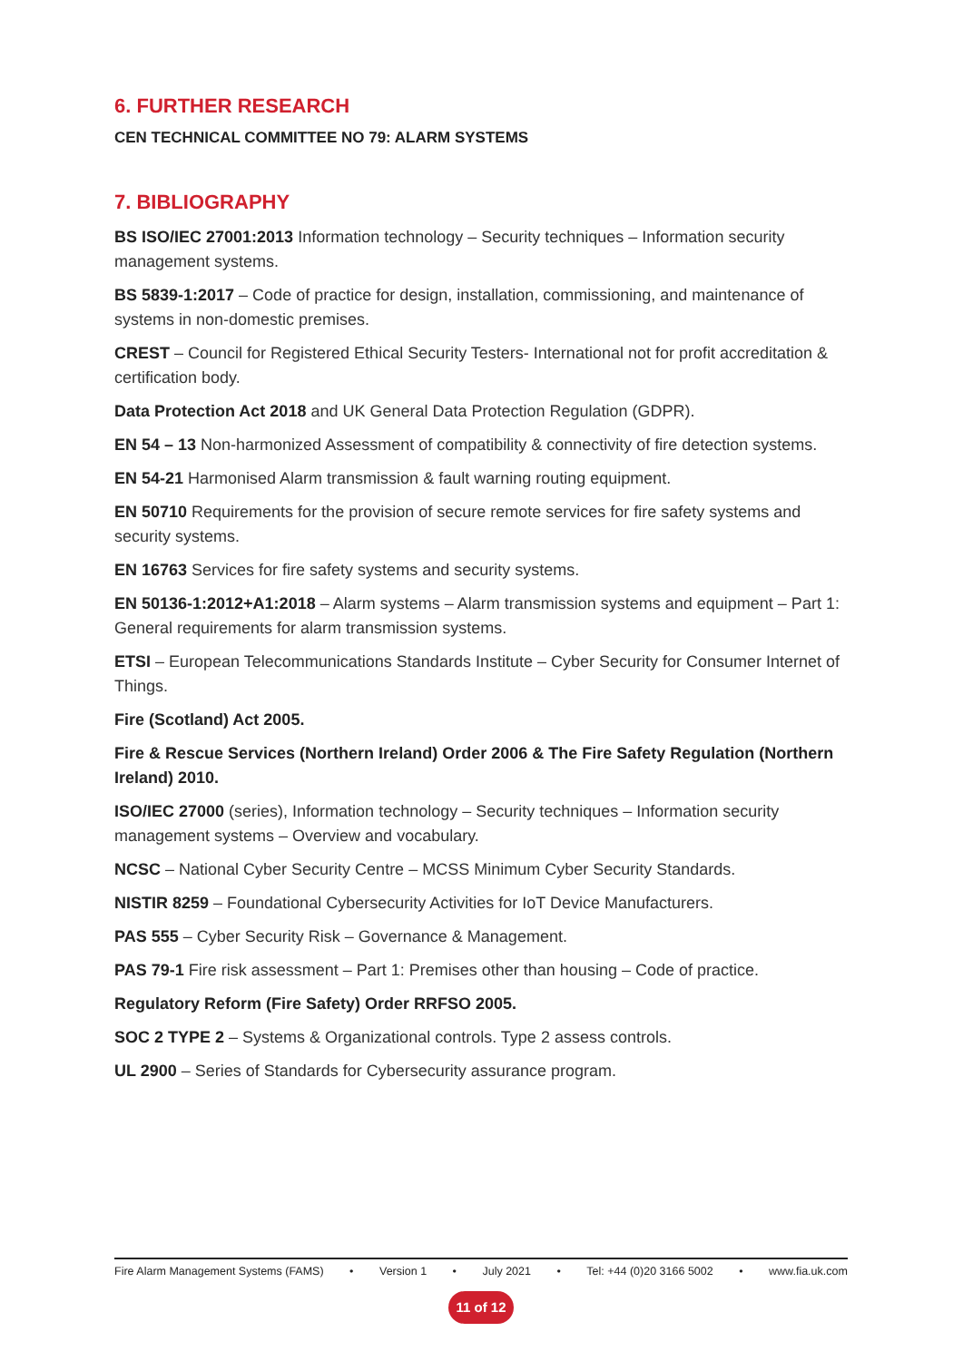6. FURTHER RESEARCH
CEN TECHNICAL COMMITTEE NO 79: ALARM SYSTEMS
7. BIBLIOGRAPHY
BS ISO/IEC 27001:2013 Information technology – Security techniques – Information security management systems.
BS 5839-1:2017 – Code of practice for design, installation, commissioning, and maintenance of systems in non-domestic premises.
CREST – Council for Registered Ethical Security Testers- International not for profit accreditation & certification body.
Data Protection Act 2018 and UK General Data Protection Regulation (GDPR).
EN 54 – 13 Non-harmonized Assessment of compatibility & connectivity of fire detection systems.
EN 54-21 Harmonised Alarm transmission & fault warning routing equipment.
EN 50710 Requirements for the provision of secure remote services for fire safety systems and security systems.
EN 16763 Services for fire safety systems and security systems.
EN 50136-1:2012+A1:2018 – Alarm systems – Alarm transmission systems and equipment – Part 1: General requirements for alarm transmission systems.
ETSI – European Telecommunications Standards Institute – Cyber Security for Consumer Internet of Things.
Fire (Scotland) Act 2005.
Fire & Rescue Services (Northern Ireland) Order 2006 & The Fire Safety Regulation (Northern Ireland) 2010.
ISO/IEC 27000 (series), Information technology – Security techniques – Information security management systems – Overview and vocabulary.
NCSC – National Cyber Security Centre – MCSS Minimum Cyber Security Standards.
NISTIR 8259 – Foundational Cybersecurity Activities for IoT Device Manufacturers.
PAS 555 – Cyber Security Risk – Governance & Management.
PAS 79-1 Fire risk assessment – Part 1: Premises other than housing – Code of practice.
Regulatory Reform (Fire Safety) Order RRFSO 2005.
SOC 2 TYPE 2 – Systems & Organizational controls. Type 2 assess controls.
UL 2900 – Series of Standards for Cybersecurity assurance program.
Fire Alarm Management Systems (FAMS) • Version 1 • July 2021 • Tel: +44 (0)20 3166 5002 • www.fia.uk.com
11 of 12